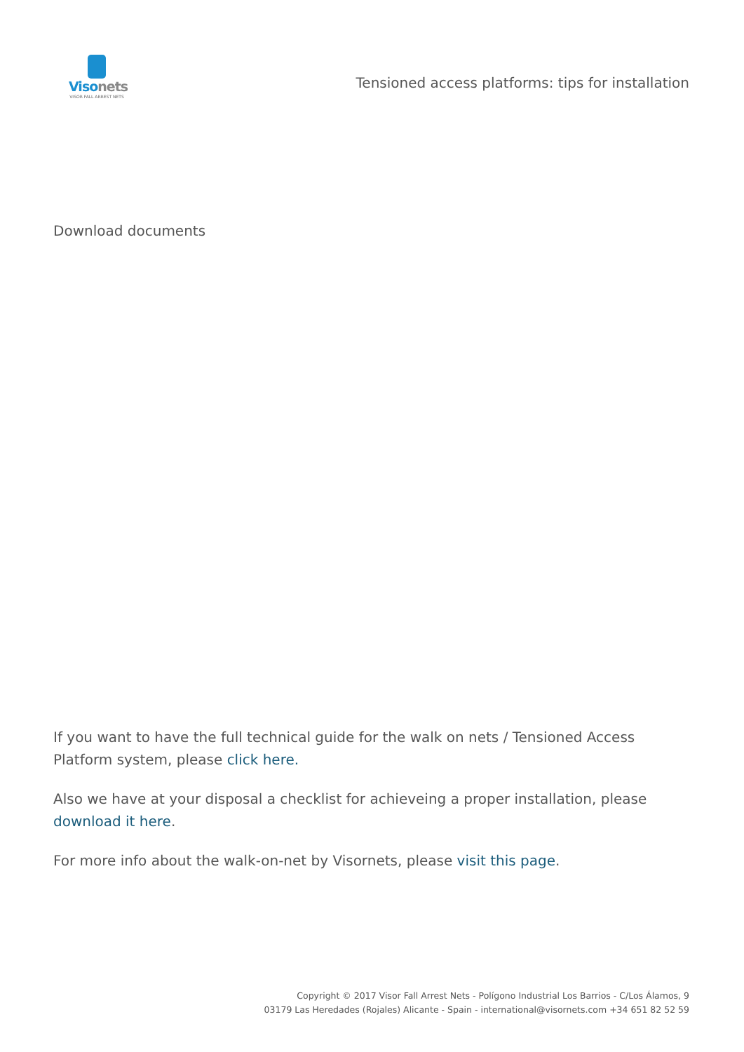Visonets
VISOR FALL ARREST NETS
Tensioned access platforms: tips for installation
Download documents
If you want to have the full technical guide for the walk on nets / Tensioned Access Platform system, please click here.
Also we have at your disposal a checklist for achieveing a proper installation, please download it here.
For more info about the walk-on-net by Visornets, please visit this page.
Copyright © 2017 Visor Fall Arrest Nets - Polígono Industrial Los Barrios - C/Los Álamos, 9
03179 Las Heredades (Rojales) Alicante - Spain - international@visornets.com +34 651 82 52 59